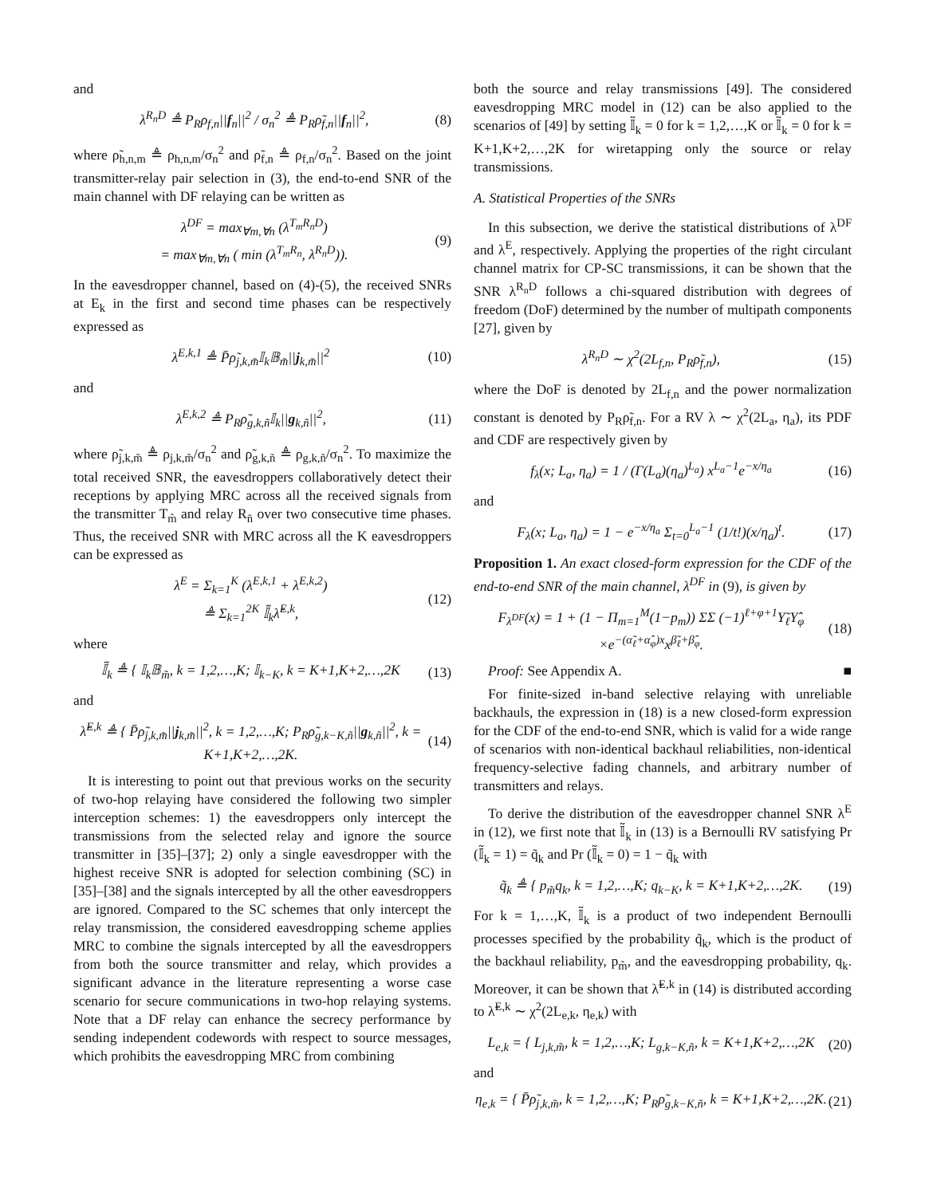and
λ<sup>R<sub>n</sub>D</sup> ≜ P<sub>R</sub>ρ<sub>f,n</sub>||f<sub>n</sub>||<sup>2</sup> / σ<sub>n</sub><sup>2</sup> ≜ P<sub>R</sub>ρ̃<sub>f,n</sub>||f<sub>n</sub>||<sup>2</sup>, (8)
where ρ̃<sub>h,n,m</sub> ≜ ρ<sub>h,n,m</sub>/σ<sub>n</sub><sup>2</sup> and ρ̃<sub>f,n</sub> ≜ ρ<sub>f,n</sub>/σ<sub>n</sub><sup>2</sup>. Based on the joint transmitter-relay pair selection in (3), the end-to-end SNR of the main channel with DF relaying can be written as
λ<sup>DF</sup> = max<sub>∀m,∀n</sub> (λ<sup>T<sub>m</sub>R<sub>n</sub>D</sup>)
= max<sub>∀m,∀n</sub> ( min (λ<sup>T<sub>m</sub>R<sub>n</sub></sup>, λ<sup>R<sub>n</sub>D</sup>)). (9)
In the eavesdropper channel, based on (4)-(5), the received SNRs at E<sub>k</sub> in the first and second time phases can be respectively expressed as
λ<sup>E,k,1</sup> ≜ P̄ρ̃<sub>j,k,m̃</sub>𝕀<sub>k</sub>𝔹<sub>m̃</sub>||j<sub>k,m̃</sub>||<sup>2</sup> (10)
and
λ<sup>E,k,2</sup> ≜ P<sub>R</sub>ρ̃<sub>g,k,ñ</sub>𝕀<sub>k</sub>||g<sub>k,ñ</sub>||<sup>2</sup>, (11)
where ρ̃<sub>j,k,m̃</sub> ≜ ρ<sub>j,k,m̃</sub>/σ<sub>n</sub><sup>2</sup> and ρ̃<sub>g,k,ñ</sub> ≜ ρ<sub>g,k,ñ</sub>/σ<sub>n</sub><sup>2</sup>. To maximize the total received SNR, the eavesdroppers collaboratively detect their receptions by applying MRC across all the received signals from the transmitter T<sub>m̃</sub> and relay R<sub>ñ</sub> over two consecutive time phases. Thus, the received SNR with MRC across all the K eavesdroppers can be expressed as
λ<sup>E</sup> = Σ<sub>k=1</sub><sup>K</sup> (λ<sup>E,k,1</sup> + λ<sup>E,k,2</sup>)
≜ Σ<sub>k=1</sub><sup>2K</sup> 𝕀̃<sub>k</sub>λ̃<sup>E,k</sup>, (12)
where
𝕀̃<sub>k</sub> ≜ { 𝕀<sub>k</sub>𝔹<sub>m̃</sub>, k = 1,2,…,K; 𝕀<sub>k−K</sub>, k = K+1,K+2,…,2K (13)
and
λ̃<sup>E,k</sup> ≜ { P̄ρ̃<sub>j,k,m̃</sub>||j<sub>k,m̃</sub>||<sup>2</sup>, k = 1,2,…,K; P<sub>R</sub>ρ̃<sub>g,k−K,ñ</sub>||g<sub>k,ñ</sub>||<sup>2</sup>, k = K+1,K+2,…,2K. (14)
It is interesting to point out that previous works on the security of two-hop relaying have considered the following two simpler interception schemes: 1) the eavesdroppers only intercept the transmissions from the selected relay and ignore the source transmitter in [35]–[37]; 2) only a single eavesdropper with the highest receive SNR is adopted for selection combining (SC) in [35]–[38] and the signals intercepted by all the other eavesdroppers are ignored. Compared to the SC schemes that only intercept the relay transmission, the considered eavesdropping scheme applies MRC to combine the signals intercepted by all the eavesdroppers from both the source transmitter and relay, which provides a significant advance in the literature representing a worse case scenario for secure communications in two-hop relaying systems. Note that a DF relay can enhance the secrecy performance by sending independent codewords with respect to source messages, which prohibits the eavesdropping MRC from combining
both the source and relay transmissions [49]. The considered eavesdropping MRC model in (12) can be also applied to the scenarios of [49] by setting 𝕀̃<sub>k</sub> = 0 for k = 1,2,…,K or 𝕀̃<sub>k</sub> = 0 for k = K+1,K+2,…,2K for wiretapping only the source or relay transmissions.
A. Statistical Properties of the SNRs
In this subsection, we derive the statistical distributions of λ<sup>DF</sup> and λ<sup>E</sup>, respectively. Applying the properties of the right circulant channel matrix for CP-SC transmissions, it can be shown that the SNR λ<sup>R<sub>n</sub>D</sup> follows a chi-squared distribution with degrees of freedom (DoF) determined by the number of multipath components [27], given by
λ<sup>R<sub>n</sub>D</sup> ∼ χ<sup>2</sup>(2L<sub>f,n</sub>, P<sub>R</sub>ρ̃<sub>f,n</sub>), (15)
where the DoF is denoted by 2L<sub>f,n</sub> and the power normalization constant is denoted by P<sub>R</sub>ρ̃<sub>f,n</sub>. For a RV λ ∼ χ<sup>2</sup>(2L<sub>a</sub>, η<sub>a</sub>), its PDF and CDF are respectively given by
f<sub>λ</sub>(x; L<sub>a</sub>, η<sub>a</sub>) = 1 / (Γ(L<sub>a</sub>)(η<sub>a</sub>)<sup>L<sub>a</sub></sup>) x<sup>L<sub>a</sub>−1</sup>e<sup>−x/η<sub>a</sub></sup> (16)
and
F<sub>λ</sub>(x; L<sub>a</sub>, η<sub>a</sub>) = 1 − e<sup>−x/η<sub>a</sub></sup> Σ<sub>t=0</sub><sup>L<sub>a</sub>−1</sup> (1/t!)(x/η<sub>a</sub>)<sup>t</sup>. (17)
Proposition 1. An exact closed-form expression for the CDF of the end-to-end SNR of the main channel, λ<sup>DF</sup> in (9), is given by
F<sub>λ<sup>DF</sup></sub>(x) = 1 + (1 − Π<sub>m=1</sub><sup>M</sup>(1−p<sub>m</sub>)) ΣΣ (−1)<sup>ℓ+φ+1</sup>Υ̃<sub>ℓ</sub>Υ̂<sub>φ</sub>
×e<sup>−(α̃<sub>ℓ</sub>+α̂<sub>φ</sub>)x</sup>x<sup>β̃<sub>ℓ</sub>+β̂<sub>φ</sub></sup>. (18)
Proof: See Appendix A. ■
For finite-sized in-band selective relaying with unreliable backhauls, the expression in (18) is a new closed-form expression for the CDF of the end-to-end SNR, which is valid for a wide range of scenarios with non-identical backhaul reliabilities, non-identical frequency-selective fading channels, and arbitrary number of transmitters and relays.
To derive the distribution of the eavesdropper channel SNR λ<sup>E</sup> in (12), we first note that 𝕀̃<sub>k</sub> in (13) is a Bernoulli RV satisfying Pr (𝕀̃<sub>k</sub> = 1) = q̃<sub>k</sub> and Pr (𝕀̃<sub>k</sub> = 0) = 1 − q̃<sub>k</sub> with
q̃<sub>k</sub> ≜ { p<sub>m̃</sub>q<sub>k</sub>, k = 1,2,…,K; q<sub>k−K</sub>, k = K+1,K+2,…,2K. (19)
For k = 1,…,K, 𝕀̃<sub>k</sub> is a product of two independent Bernoulli processes specified by the probability q̃<sub>k</sub>, which is the product of the backhaul reliability, p<sub>m̃</sub>, and the eavesdropping probability, q<sub>k</sub>. Moreover, it can be shown that λ̃<sup>E,k</sup> in (14) is distributed according to λ̃<sup>E,k</sup> ∼ χ<sup>2</sup>(2L<sub>e,k</sub>, η<sub>e,k</sub>) with
L<sub>e,k</sub> = { L<sub>j,k,m̃</sub>, k = 1,2,…,K; L<sub>g,k−K,ñ</sub>, k = K+1,K+2,…,2K (20)
and
η<sub>e,k</sub> = { P̄ρ̃<sub>j,k,m̃</sub>, k = 1,2,…,K; P<sub>R</sub>ρ̃<sub>g,k−K,ñ</sub>, k = K+1,K+2,…,2K. (21)